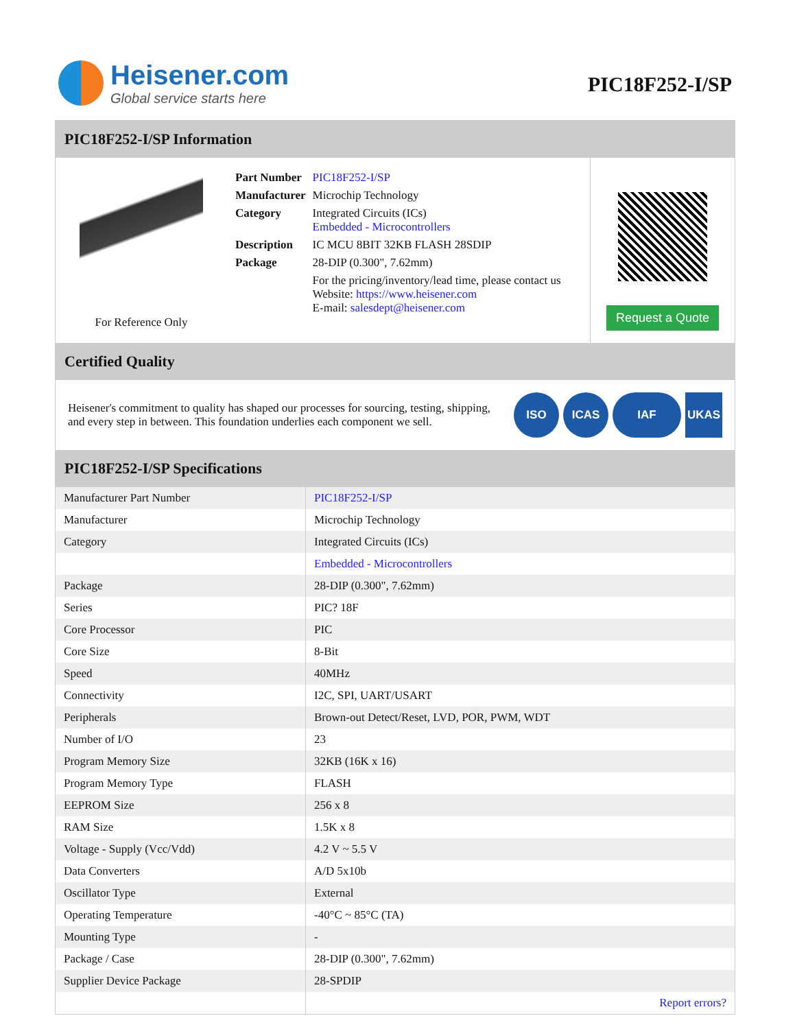Heisener.com
Global service starts here
PIC18F252-I/SP
PIC18F252-I/SP Information
For Reference Only
| Part Number | PIC18F252-I/SP |
| Manufacturer | Microchip Technology |
| Category | Integrated Circuits (ICs) Embedded - Microcontrollers |
| Description | IC MCU 8BIT 32KB FLASH 28SDIP |
| Package | 28-DIP (0.300", 7.62mm) |
| | For the pricing/inventory/lead time, please contact us Website: https://www.heisener.com E-mail: salesdept@heisener.com |
Request a Quote
Certified Quality
Heisener's commitment to quality has shaped our processes for sourcing, testing, shipping, and every step in between. This foundation underlies each component we sell.
ISO ICAS IAF UKAS
PIC18F252-I/SP Specifications
| Manufacturer Part Number | PIC18F252-I/SP |
| Manufacturer | Microchip Technology |
| Category | Integrated Circuits (ICs) |
| | Embedded - Microcontrollers |
| Package | 28-DIP (0.300", 7.62mm) |
| Series | PIC? 18F |
| Core Processor | PIC |
| Core Size | 8-Bit |
| Speed | 40MHz |
| Connectivity | I2C, SPI, UART/USART |
| Peripherals | Brown-out Detect/Reset, LVD, POR, PWM, WDT |
| Number of I/O | 23 |
| Program Memory Size | 32KB (16K x 16) |
| Program Memory Type | FLASH |
| EEPROM Size | 256 x 8 |
| RAM Size | 1.5K x 8 |
| Voltage - Supply (Vcc/Vdd) | 4.2 V ~ 5.5 V |
| Data Converters | A/D 5x10b |
| Oscillator Type | External |
| Operating Temperature | -40°C ~ 85°C (TA) |
| Mounting Type | - |
| Package / Case | 28-DIP (0.300", 7.62mm) |
| Supplier Device Package | 28-SPDIP |
| | Report errors? |